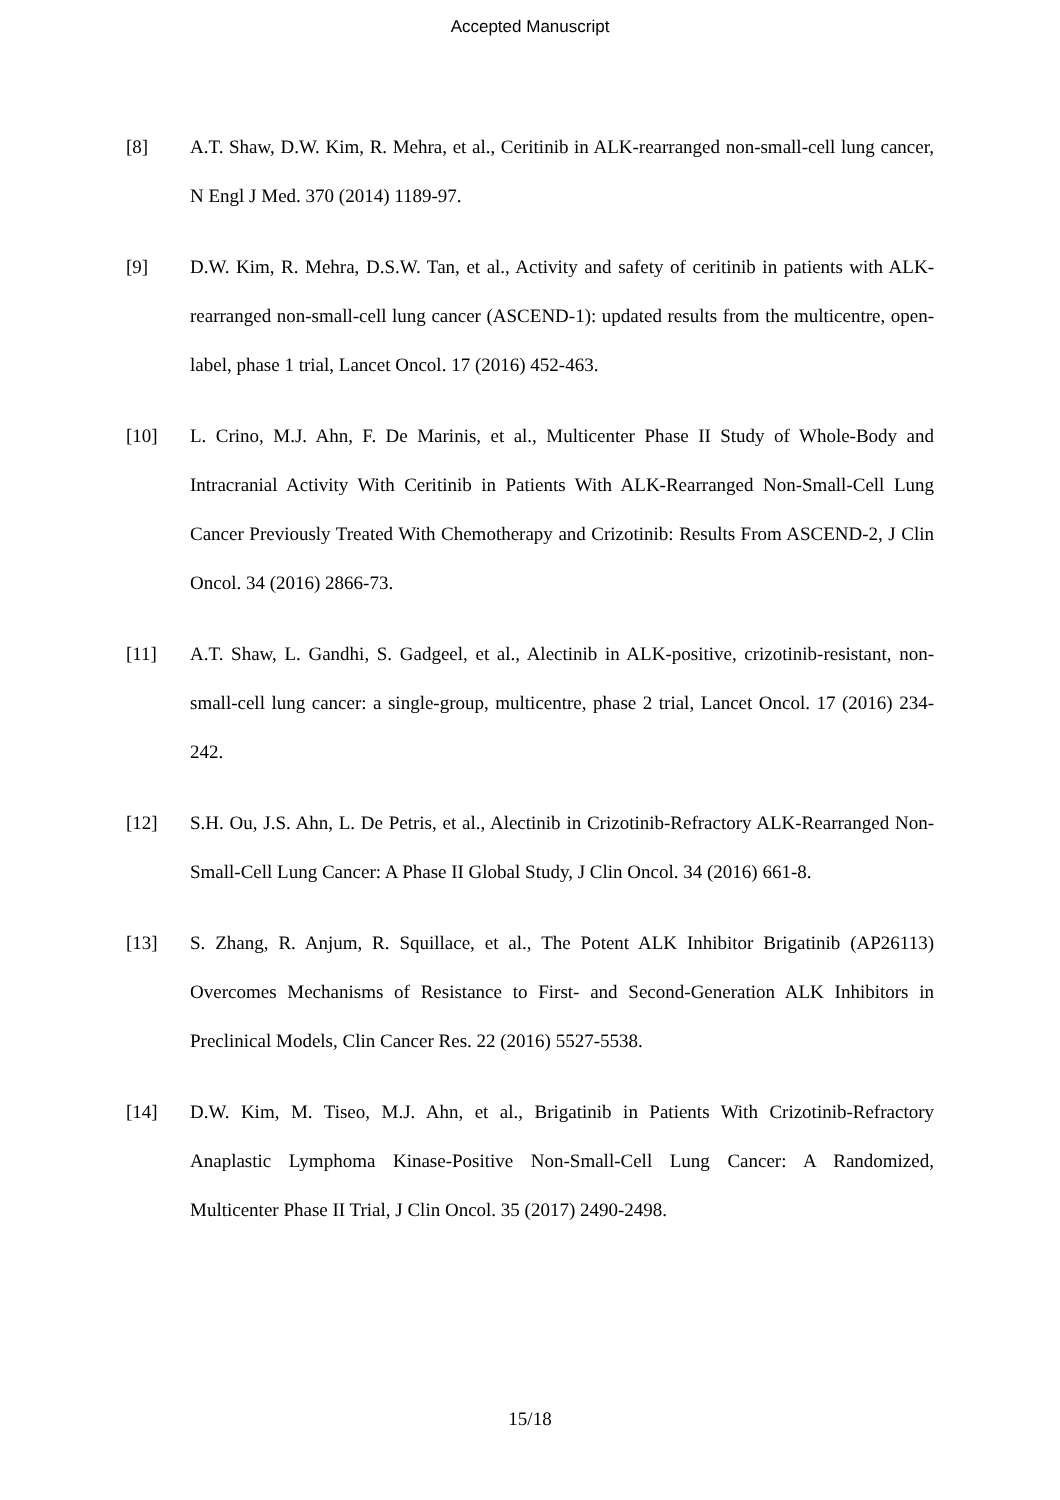Accepted Manuscript
[8] A.T. Shaw, D.W. Kim, R. Mehra, et al., Ceritinib in ALK-rearranged non-small-cell lung cancer, N Engl J Med. 370 (2014) 1189-97.
[9] D.W. Kim, R. Mehra, D.S.W. Tan, et al., Activity and safety of ceritinib in patients with ALK-rearranged non-small-cell lung cancer (ASCEND-1): updated results from the multicentre, open-label, phase 1 trial, Lancet Oncol. 17 (2016) 452-463.
[10] L. Crino, M.J. Ahn, F. De Marinis, et al., Multicenter Phase II Study of Whole-Body and Intracranial Activity With Ceritinib in Patients With ALK-Rearranged Non-Small-Cell Lung Cancer Previously Treated With Chemotherapy and Crizotinib: Results From ASCEND-2, J Clin Oncol. 34 (2016) 2866-73.
[11] A.T. Shaw, L. Gandhi, S. Gadgeel, et al., Alectinib in ALK-positive, crizotinib-resistant, non-small-cell lung cancer: a single-group, multicentre, phase 2 trial, Lancet Oncol. 17 (2016) 234-242.
[12] S.H. Ou, J.S. Ahn, L. De Petris, et al., Alectinib in Crizotinib-Refractory ALK-Rearranged Non-Small-Cell Lung Cancer: A Phase II Global Study, J Clin Oncol. 34 (2016) 661-8.
[13] S. Zhang, R. Anjum, R. Squillace, et al., The Potent ALK Inhibitor Brigatinib (AP26113) Overcomes Mechanisms of Resistance to First- and Second-Generation ALK Inhibitors in Preclinical Models, Clin Cancer Res. 22 (2016) 5527-5538.
[14] D.W. Kim, M. Tiseo, M.J. Ahn, et al., Brigatinib in Patients With Crizotinib-Refractory Anaplastic Lymphoma Kinase-Positive Non-Small-Cell Lung Cancer: A Randomized, Multicenter Phase II Trial, J Clin Oncol. 35 (2017) 2490-2498.
15/18